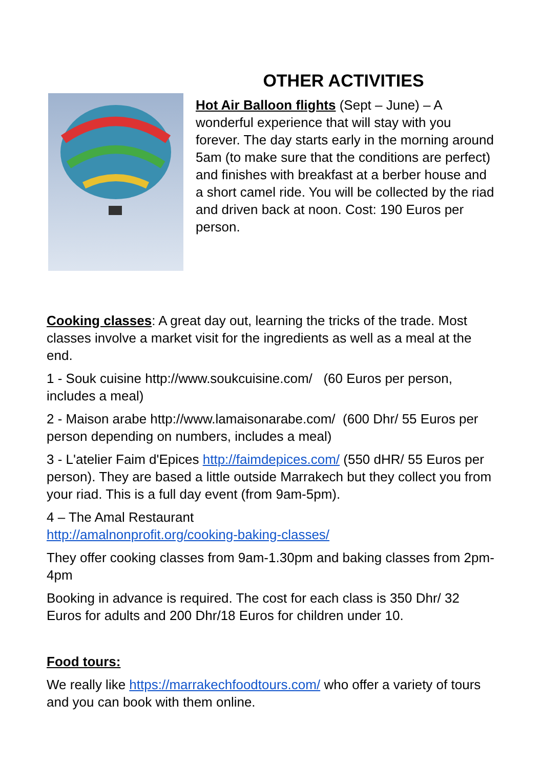OTHER ACTIVITIES
Hot Air Balloon flights (Sept – June) – A wonderful experience that will stay with you forever. The day starts early in the morning around 5am (to make sure that the conditions are perfect) and finishes with breakfast at a berber house and a short camel ride. You will be collected by the riad and driven back at noon. Cost: 190 Euros per person.
Cooking classes: A great day out, learning the tricks of the trade. Most classes involve a market visit for the ingredients as well as a meal at the end.
1 - Souk cuisine http://www.soukcuisine.com/ (60 Euros per person, includes a meal)
2 - Maison arabe http://www.lamaisonarabe.com/ (600 Dhr/ 55 Euros per person depending on numbers, includes a meal)
3 - L'atelier Faim d'Epices http://faimdepices.com/ (550 dHR/ 55 Euros per person). They are based a little outside Marrakech but they collect you from your riad. This is a full day event (from 9am-5pm).
4 – The Amal Restaurant
http://amalnonprofit.org/cooking-baking-classes/
They offer cooking classes from 9am-1.30pm and baking classes from 2pm-4pm
Booking in advance is required. The cost for each class is 350 Dhr/ 32 Euros for adults and 200 Dhr/18 Euros for children under 10.
Food tours:
We really like https://marrakechfoodtours.com/ who offer a variety of tours and you can book with them online.